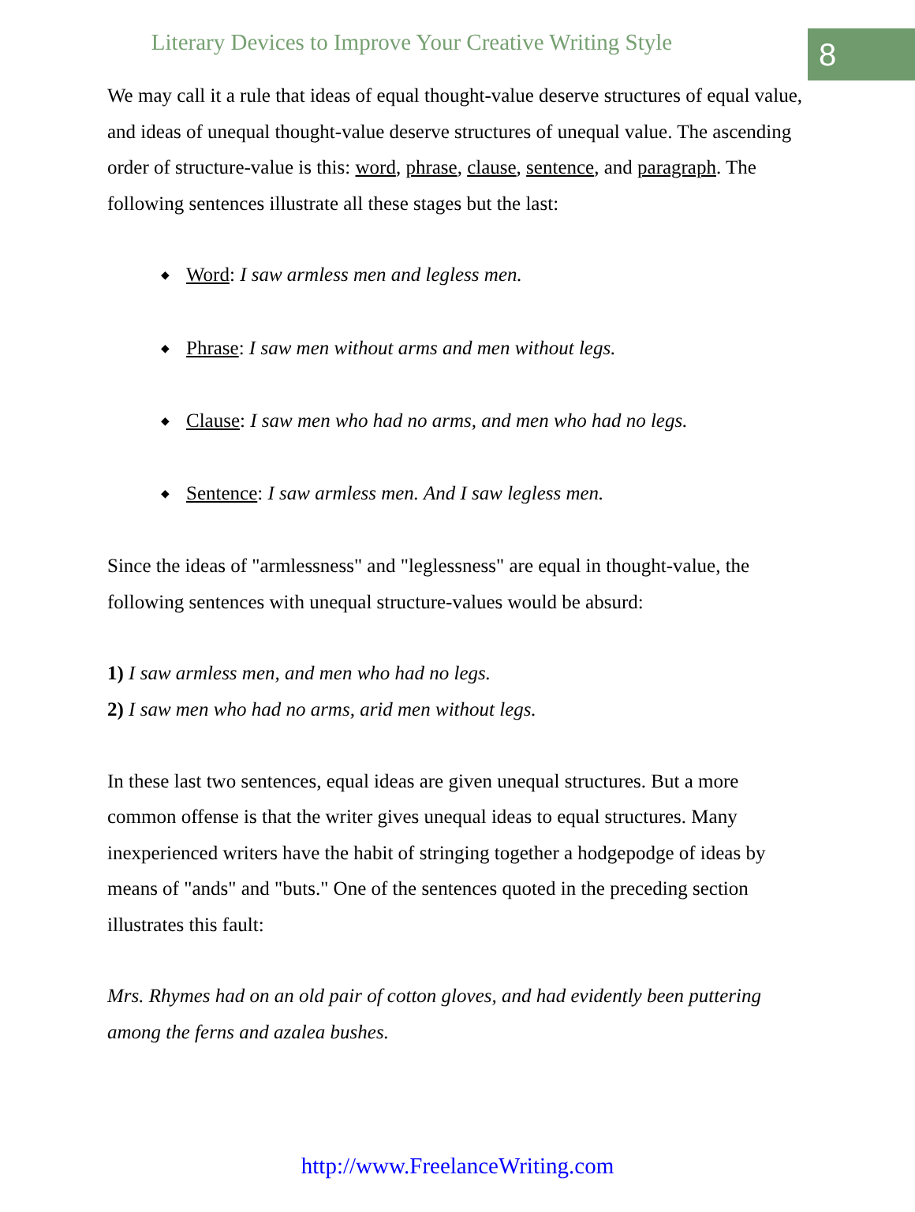Literary Devices to Improve Your Creative Writing Style
8
We may call it a rule that ideas of equal thought-value deserve structures of equal value, and ideas of unequal thought-value deserve structures of unequal value. The ascending order of structure-value is this: word, phrase, clause, sentence, and paragraph. The following sentences illustrate all these stages but the last:
◆ Word: I saw armless men and legless men.
◆ Phrase: I saw men without arms and men without legs.
◆ Clause: I saw men who had no arms, and men who had no legs.
◆ Sentence: I saw armless men. And I saw legless men.
Since the ideas of "armlessness" and "leglessness" are equal in thought-value, the following sentences with unequal structure-values would be absurd:
1) I saw armless men, and men who had no legs.
2) I saw men who had no arms, arid men without legs.
In these last two sentences, equal ideas are given unequal structures. But a more common offense is that the writer gives unequal ideas to equal structures. Many inexperienced writers have the habit of stringing together a hodgepodge of ideas by means of "ands" and "buts." One of the sentences quoted in the preceding section illustrates this fault:
Mrs. Rhymes had on an old pair of cotton gloves, and had evidently been puttering among the ferns and azalea bushes.
http://www.FreelanceWriting.com